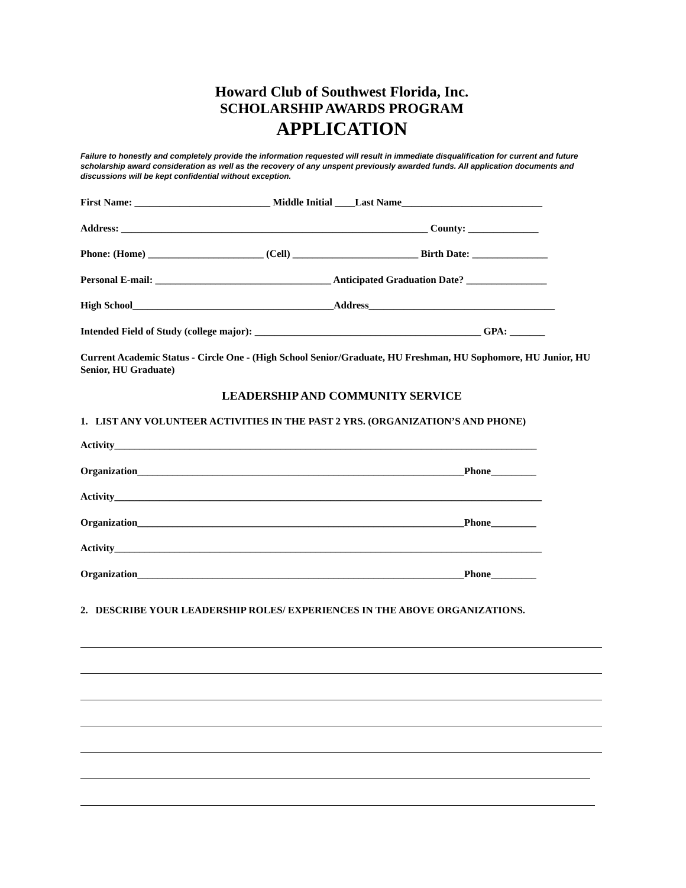Howard Club of Southwest Florida, Inc.
SCHOLARSHIP AWARDS PROGRAM
APPLICATION
Failure to honestly and completely provide the information requested will result in immediate disqualification for current and future scholarship award consideration as well as the recovery of any unspent previously awarded funds. All application documents and discussions will be kept confidential without exception.
First Name: ___________________________ Middle Initial ____Last Name____________________________
Address: _____________________________________________________________ County: ______________
Phone: (Home) _______________________ (Cell) _________________________ Birth Date: _______________
Personal E-mail: ___________________________________ Anticipated Graduation Date? ________________
High School________________________________________Address_____________________________________
Intended Field of Study (college major): _____________________________________________ GPA: _______
Current Academic Status - Circle One - (High School Senior/Graduate, HU Freshman, HU Sophomore, HU Junior, HU Senior, HU Graduate)
LEADERSHIP AND COMMUNITY SERVICE
1. LIST ANY VOLUNTEER ACTIVITIES IN THE PAST 2 YRS. (ORGANIZATION’S AND PHONE)
Activity____________________________________________________________________________________
Organization_________________________________________________________________Phone_________
Activity_____________________________________________________________________________________
Organization_________________________________________________________________Phone_________
Activity_____________________________________________________________________________________
Organization_________________________________________________________________Phone_________
2. DESCRIBE YOUR LEADERSHIP ROLES/ EXPERIENCES IN THE ABOVE ORGANIZATIONS.